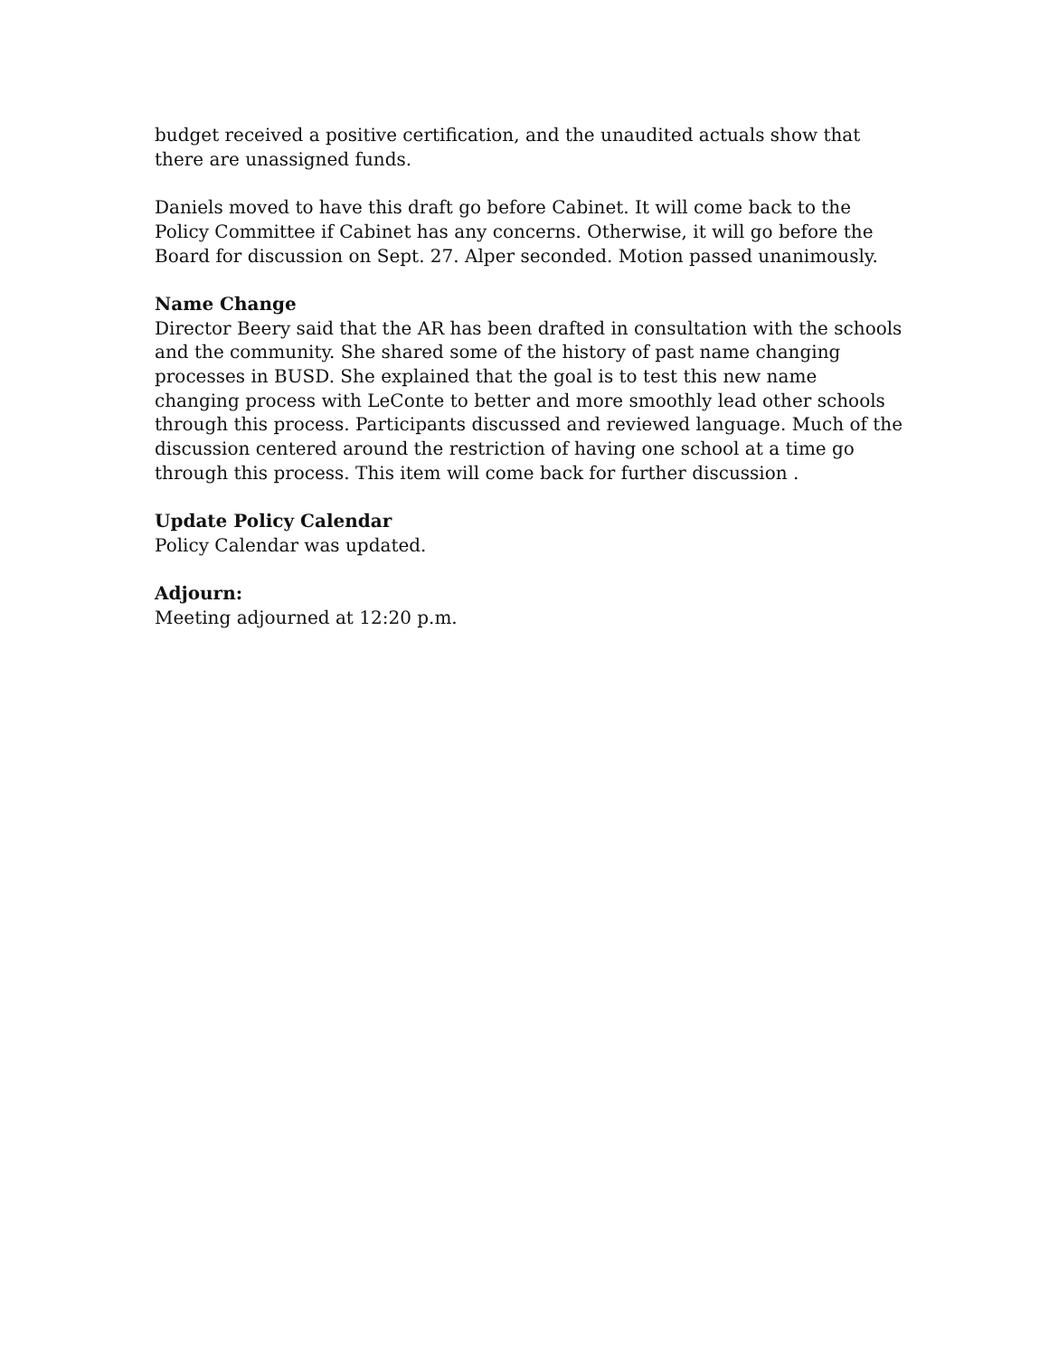budget received a positive certification, and the unaudited actuals show that there are unassigned funds.
Daniels moved to have this draft go before Cabinet. It will come back to the Policy Committee if Cabinet has any concerns. Otherwise, it will go before the Board for discussion on Sept. 27. Alper seconded. Motion passed unanimously.
Name Change
Director Beery said that the AR has been drafted in consultation with the schools and the community. She shared some of the history of past name changing processes in BUSD. She explained that the goal is to test this new name changing process with LeConte to better and more smoothly lead other schools through this process. Participants discussed and reviewed language. Much of the discussion centered around the restriction of having one school at a time go through this process. This item will come back for further discussion .
Update Policy Calendar
Policy Calendar was updated.
Adjourn:
Meeting adjourned at 12:20 p.m.